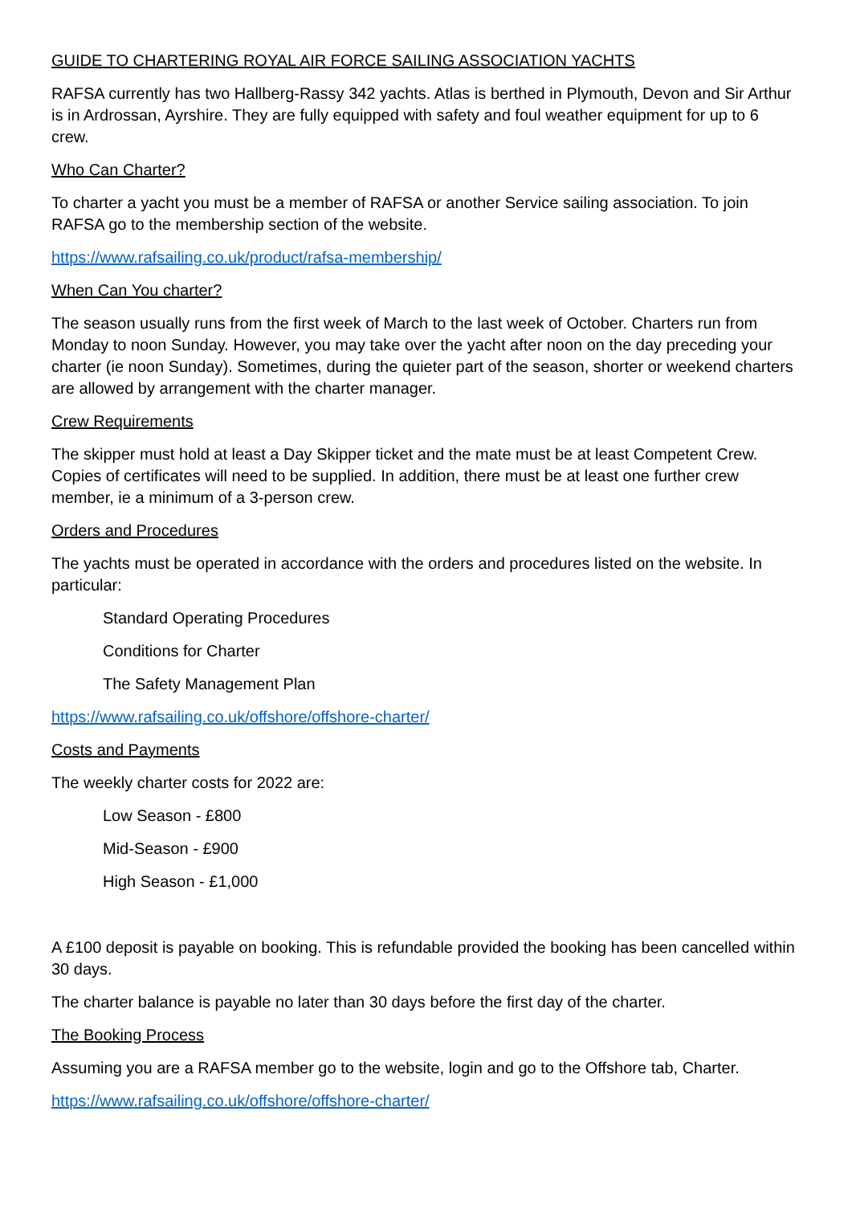GUIDE TO CHARTERING ROYAL AIR FORCE SAILING ASSOCIATION YACHTS
RAFSA currently has two Hallberg-Rassy 342 yachts. Atlas is berthed in Plymouth, Devon and Sir Arthur is in Ardrossan, Ayrshire. They are fully equipped with safety and foul weather equipment for up to 6 crew.
Who Can Charter?
To charter a yacht you must be a member of RAFSA or another Service sailing association. To join RAFSA go to the membership section of the website.
https://www.rafsailing.co.uk/product/rafsa-membership/
When Can You charter?
The season usually runs from the first week of March to the last week of October. Charters run from Monday to noon Sunday. However, you may take over the yacht after noon on the day preceding your charter (ie noon Sunday). Sometimes, during the quieter part of the season, shorter or weekend charters are allowed by arrangement with the charter manager.
Crew Requirements
The skipper must hold at least a Day Skipper ticket and the mate must be at least Competent Crew. Copies of certificates will need to be supplied. In addition, there must be at least one further crew member, ie a minimum of a 3-person crew.
Orders and Procedures
The yachts must be operated in accordance with the orders and procedures listed on the website. In particular:
Standard Operating Procedures
Conditions for Charter
The Safety Management Plan
https://www.rafsailing.co.uk/offshore/offshore-charter/
Costs and Payments
The weekly charter costs for 2022 are:
Low Season - £800
Mid-Season - £900
High Season - £1,000
A £100 deposit is payable on booking. This is refundable provided the booking has been cancelled within 30 days.
The charter balance is payable no later than 30 days before the first day of the charter.
The Booking Process
Assuming you are a RAFSA member go to the website, login and go to the Offshore tab, Charter.
https://www.rafsailing.co.uk/offshore/offshore-charter/